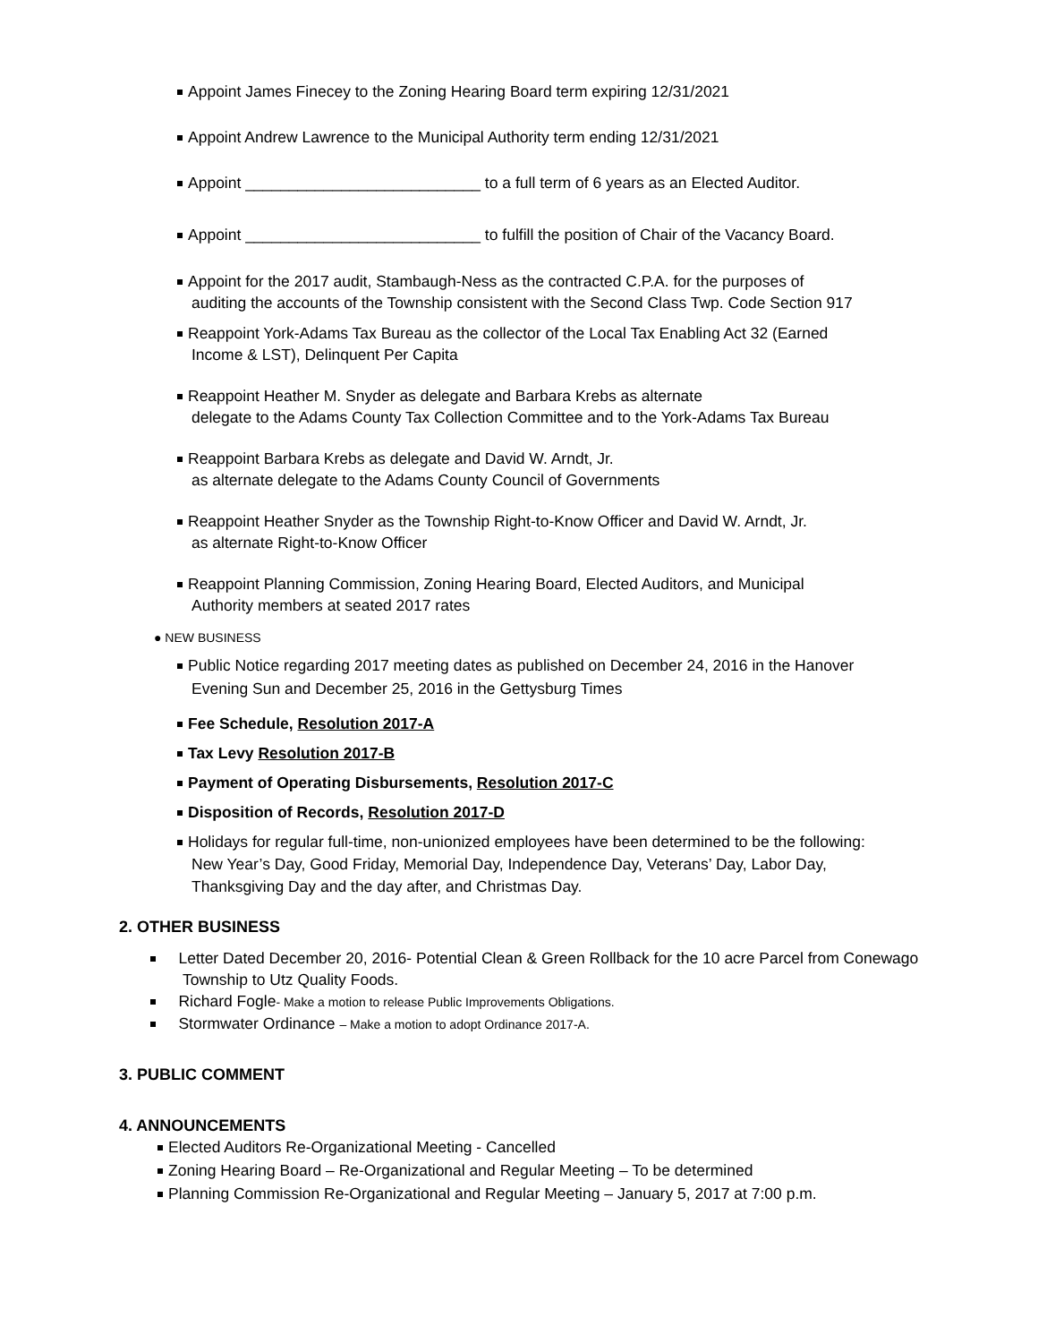Appoint James Finecey to the Zoning Hearing Board term expiring 12/31/2021
Appoint Andrew Lawrence to the Municipal Authority term ending 12/31/2021
Appoint ___________________________ to a full term of 6 years as an Elected Auditor.
Appoint ___________________________ to fulfill the position of Chair of the Vacancy Board.
Appoint for the 2017 audit, Stambaugh-Ness as the contracted C.P.A. for the purposes of
auditing the accounts of the Township consistent with the Second Class Twp. Code Section 917
Reappoint York-Adams Tax Bureau as the collector of the Local Tax Enabling Act 32 (Earned
Income & LST), Delinquent Per Capita
Reappoint Heather M. Snyder as delegate and Barbara Krebs as alternate
delegate to the Adams County Tax Collection Committee and to the York-Adams Tax Bureau
Reappoint Barbara Krebs as delegate and David W. Arndt, Jr.
as alternate delegate to the Adams County Council of Governments
Reappoint Heather Snyder as the Township Right-to-Know Officer and David W. Arndt, Jr.
as alternate Right-to-Know Officer
Reappoint Planning Commission, Zoning Hearing Board, Elected Auditors, and Municipal
Authority members at seated 2017 rates
● NEW BUSINESS
Public Notice regarding 2017 meeting dates as published on December 24, 2016 in the Hanover
Evening Sun and December 25, 2016 in the Gettysburg Times
Fee Schedule, Resolution 2017-A
Tax Levy Resolution 2017-B
Payment of Operating Disbursements, Resolution 2017-C
Disposition of Records, Resolution 2017-D
Holidays for regular full-time, non-unionized employees have been determined to be the following:
New Year’s Day, Good Friday, Memorial Day, Independence Day, Veterans’ Day, Labor Day,
Thanksgiving Day and the day after, and Christmas Day.
2. OTHER BUSINESS
Letter Dated December 20, 2016- Potential Clean & Green Rollback for the 10 acre Parcel from Conewago
Township to Utz Quality Foods.
Richard Fogle- Make a motion to release Public Improvements Obligations.
Stormwater Ordinance – Make a motion to adopt Ordinance 2017-A.
3. PUBLIC COMMENT
4. ANNOUNCEMENTS
Elected Auditors Re-Organizational Meeting - Cancelled
Zoning Hearing Board – Re-Organizational and Regular Meeting – To be determined
Planning Commission Re-Organizational and Regular Meeting – January 5, 2017 at 7:00 p.m.